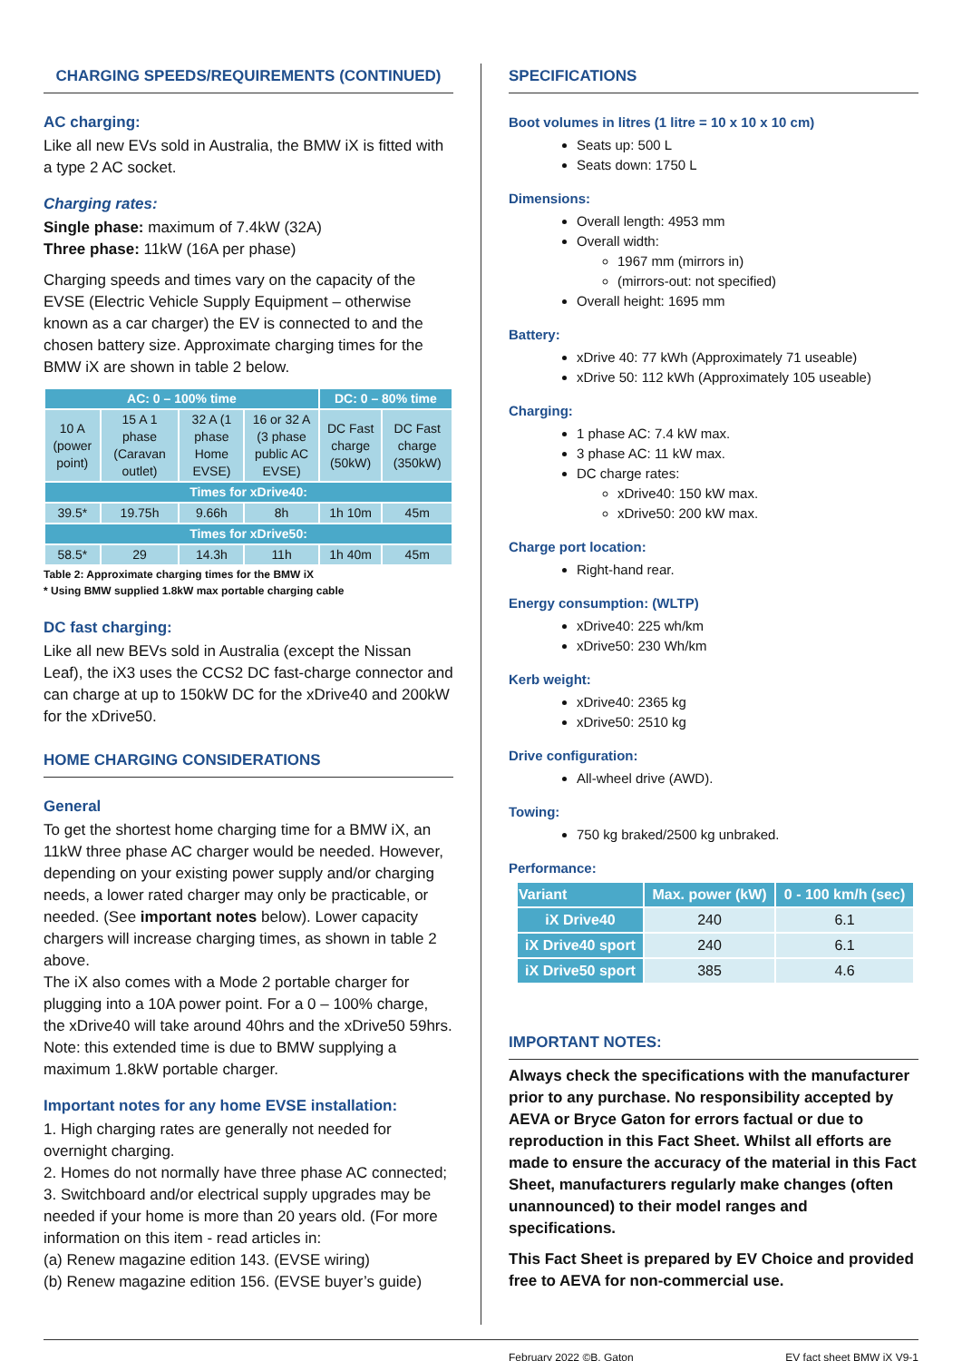CHARGING SPEEDS/REQUIREMENTS (CONTINUED)
AC charging:
Like all new EVs sold in Australia, the BMW iX is fitted with a type 2 AC socket.
Charging rates:
Single phase: maximum of 7.4kW (32A)
Three phase: 11kW (16A per phase)
Charging speeds and times vary on the capacity of the EVSE (Electric Vehicle Supply Equipment – otherwise known as a car charger) the EV is connected to and the chosen battery size. Approximate charging times for the BMW iX are shown in table 2 below.
| AC: 0 – 100% time | | | | DC: 0 – 80% time | |
| --- | --- | --- | --- | --- | --- |
| 10 A (power point) | 15 A 1 phase (Caravan outlet) | 32 A (1 phase Home EVSE) | 16 or 32 A (3 phase public AC EVSE) | DC Fast charge (50kW) | DC Fast charge (350kW) |
| Times for xDrive40: | | | | | |
| 39.5* | 19.75h | 9.66h | 8h | 1h 10m | 45m |
| Times for xDrive50: | | | | | |
| 58.5* | 29 | 14.3h | 11h | 1h 40m | 45m |
Table 2: Approximate charging times for the BMW iX
* Using BMW supplied 1.8kW max portable charging cable
DC fast charging:
Like all new BEVs sold in Australia (except the Nissan Leaf), the iX3 uses the CCS2 DC fast-charge connector and can charge at up to 150kW DC for the xDrive40 and 200kW for the xDrive50.
HOME CHARGING CONSIDERATIONS
General
To get the shortest home charging time for a BMW iX, an 11kW three phase AC charger would be needed. However, depending on your existing power supply and/or charging needs, a lower rated charger may only be practicable, or needed. (See important notes below). Lower capacity chargers will increase charging times, as shown in table 2 above.
The iX also comes with a Mode 2 portable charger for plugging into a 10A power point. For a 0 – 100% charge, the xDrive40 will take around 40hrs and the xDrive50 59hrs. Note: this extended time is due to BMW supplying a maximum 1.8kW portable charger.
Important notes for any home EVSE installation:
1. High charging rates are generally not needed for overnight charging.
2. Homes do not normally have three phase AC connected;
3. Switchboard and/or electrical supply upgrades may be needed if your home is more than 20 years old. (For more information on this item - read articles in:
(a) Renew magazine edition 143. (EVSE wiring)
(b) Renew magazine edition 156. (EVSE buyer’s guide)
SPECIFICATIONS
Boot volumes in litres (1 litre = 10 x 10 x 10 cm)
Seats up: 500 L
Seats down: 1750 L
Dimensions:
Overall length: 4953 mm
Overall width:
1967 mm (mirrors in)
(mirrors-out: not specified)
Overall height: 1695 mm
Battery:
xDrive 40: 77 kWh (Approximately 71 useable)
xDrive 50: 112 kWh (Approximately 105 useable)
Charging:
1 phase AC: 7.4 kW max.
3 phase AC: 11 kW max.
DC charge rates:
xDrive40: 150 kW max.
xDrive50: 200 kW max.
Charge port location:
Right-hand rear.
Energy consumption: (WLTP)
xDrive40: 225 wh/km
xDrive50: 230 Wh/km
Kerb weight:
xDrive40: 2365 kg
xDrive50: 2510 kg
Drive configuration:
All-wheel drive (AWD).
Towing:
750 kg braked/2500 kg unbraked.
Performance:
| Variant | Max. power (kW) | 0 - 100 km/h (sec) |
| --- | --- | --- |
| iX Drive40 | 240 | 6.1 |
| iX Drive40 sport | 240 | 6.1 |
| iX Drive50 sport | 385 | 4.6 |
IMPORTANT NOTES:
Always check the specifications with the manufacturer prior to any purchase. No responsibility accepted by AEVA or Bryce Gaton for errors factual or due to reproduction in this Fact Sheet. Whilst all efforts are made to ensure the accuracy of the material in this Fact Sheet, manufacturers regularly make changes (often unannounced) to their model ranges and specifications.
This Fact Sheet is prepared by EV Choice and provided free to AEVA for non-commercial use.
February 2022 ©B. Gaton EV fact sheet BMW iX V9-1